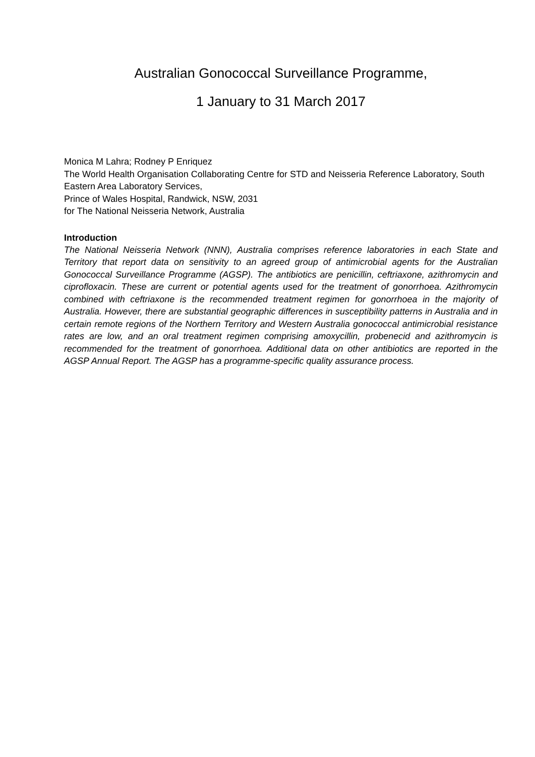Australian Gonococcal Surveillance Programme,
1 January to 31 March 2017
Monica M Lahra; Rodney P Enriquez
The World Health Organisation Collaborating Centre for STD and Neisseria Reference Laboratory, South Eastern Area Laboratory Services,
Prince of Wales Hospital, Randwick, NSW, 2031
for The National Neisseria Network, Australia
Introduction
The National Neisseria Network (NNN), Australia comprises reference laboratories in each State and Territory that report data on sensitivity to an agreed group of antimicrobial agents for the Australian Gonococcal Surveillance Programme (AGSP). The antibiotics are penicillin, ceftriaxone, azithromycin and ciprofloxacin. These are current or potential agents used for the treatment of gonorrhoea. Azithromycin combined with ceftriaxone is the recommended treatment regimen for gonorrhoea in the majority of Australia. However, there are substantial geographic differences in susceptibility patterns in Australia and in certain remote regions of the Northern Territory and Western Australia gonococcal antimicrobial resistance rates are low, and an oral treatment regimen comprising amoxycillin, probenecid and azithromycin is recommended for the treatment of gonorrhoea. Additional data on other antibiotics are reported in the AGSP Annual Report. The AGSP has a programme-specific quality assurance process.